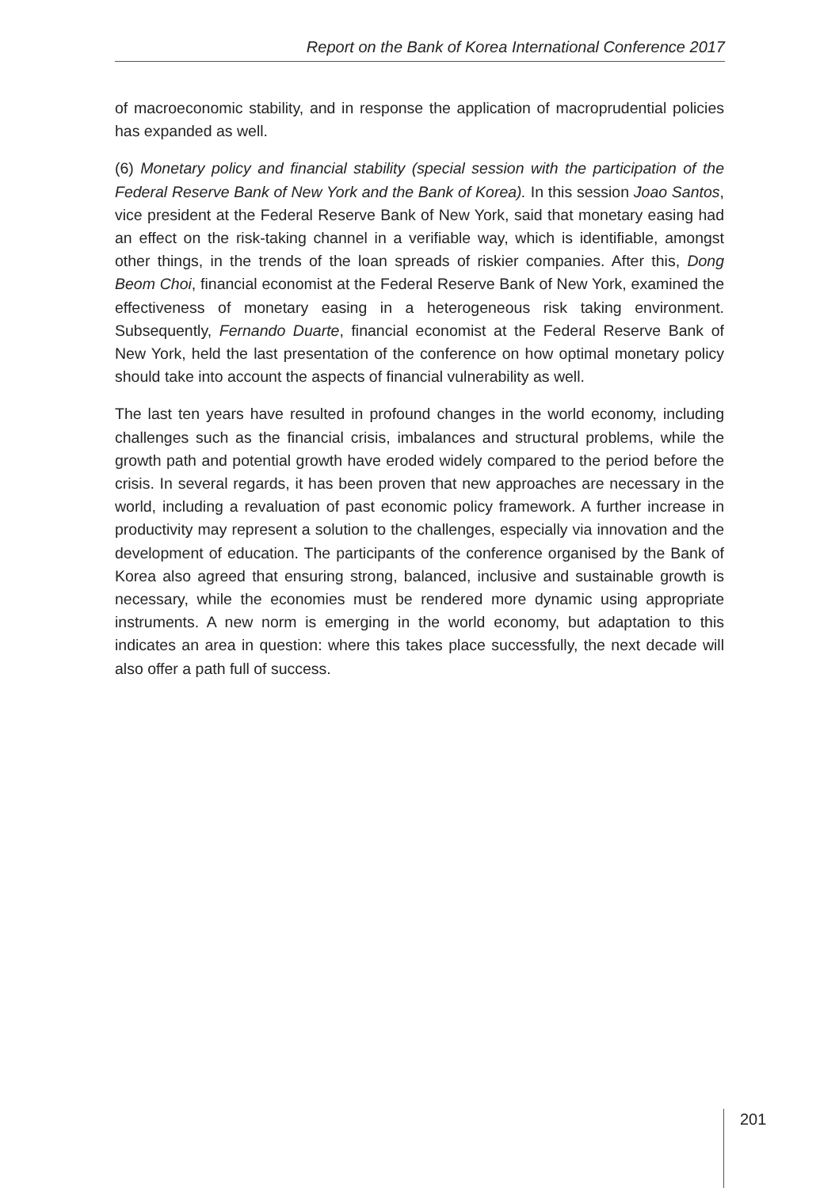Report on the Bank of Korea International Conference 2017
of macroeconomic stability, and in response the application of macroprudential policies has expanded as well.
(6) Monetary policy and financial stability (special session with the participation of the Federal Reserve Bank of New York and the Bank of Korea). In this session Joao Santos, vice president at the Federal Reserve Bank of New York, said that monetary easing had an effect on the risk-taking channel in a verifiable way, which is identifiable, amongst other things, in the trends of the loan spreads of riskier companies. After this, Dong Beom Choi, financial economist at the Federal Reserve Bank of New York, examined the effectiveness of monetary easing in a heterogeneous risk taking environment. Subsequently, Fernando Duarte, financial economist at the Federal Reserve Bank of New York, held the last presentation of the conference on how optimal monetary policy should take into account the aspects of financial vulnerability as well.
The last ten years have resulted in profound changes in the world economy, including challenges such as the financial crisis, imbalances and structural problems, while the growth path and potential growth have eroded widely compared to the period before the crisis. In several regards, it has been proven that new approaches are necessary in the world, including a revaluation of past economic policy framework. A further increase in productivity may represent a solution to the challenges, especially via innovation and the development of education. The participants of the conference organised by the Bank of Korea also agreed that ensuring strong, balanced, inclusive and sustainable growth is necessary, while the economies must be rendered more dynamic using appropriate instruments. A new norm is emerging in the world economy, but adaptation to this indicates an area in question: where this takes place successfully, the next decade will also offer a path full of success.
201